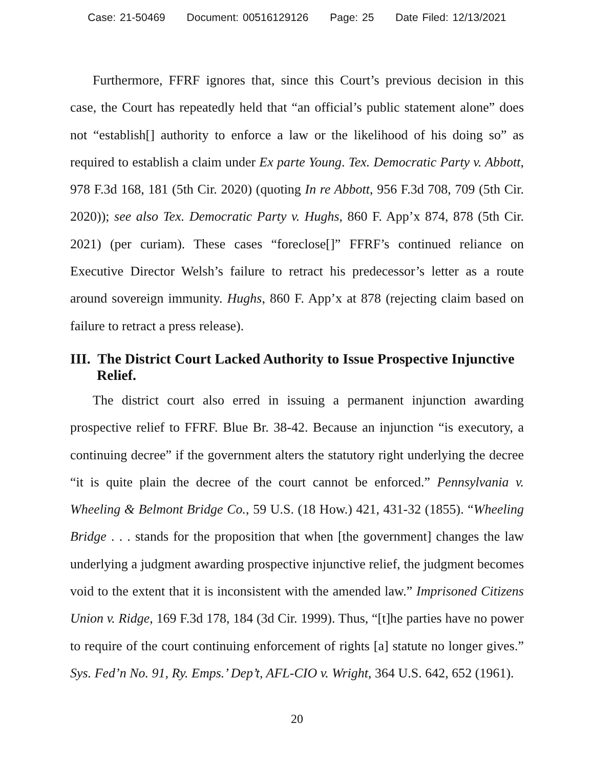Case: 21-50469 Document: 00516129126 Page: 25 Date Filed: 12/13/2021
Furthermore, FFRF ignores that, since this Court’s previous decision in this case, the Court has repeatedly held that “an official’s public statement alone” does not “establish[] authority to enforce a law or the likelihood of his doing so” as required to establish a claim under Ex parte Young. Tex. Democratic Party v. Abbott, 978 F.3d 168, 181 (5th Cir. 2020) (quoting In re Abbott, 956 F.3d 708, 709 (5th Cir. 2020)); see also Tex. Democratic Party v. Hughs, 860 F. App’x 874, 878 (5th Cir. 2021) (per curiam). These cases “foreclose[]” FFRF’s continued reliance on Executive Director Welsh’s failure to retract his predecessor’s letter as a route around sovereign immunity. Hughs, 860 F. App’x at 878 (rejecting claim based on failure to retract a press release).
III. The District Court Lacked Authority to Issue Prospective Injunctive Relief.
The district court also erred in issuing a permanent injunction awarding prospective relief to FFRF. Blue Br. 38-42. Because an injunction “is executory, a continuing decree” if the government alters the statutory right underlying the decree “it is quite plain the decree of the court cannot be enforced.” Pennsylvania v. Wheeling & Belmont Bridge Co., 59 U.S. (18 How.) 421, 431-32 (1855). “Wheeling Bridge . . . stands for the proposition that when [the government] changes the law underlying a judgment awarding prospective injunctive relief, the judgment becomes void to the extent that it is inconsistent with the amended law.” Imprisoned Citizens Union v. Ridge, 169 F.3d 178, 184 (3d Cir. 1999). Thus, “[t]he parties have no power to require of the court continuing enforcement of rights [a] statute no longer gives.” Sys. Fed’n No. 91, Ry. Emps.’ Dep’t, AFL-CIO v. Wright, 364 U.S. 642, 652 (1961).
20